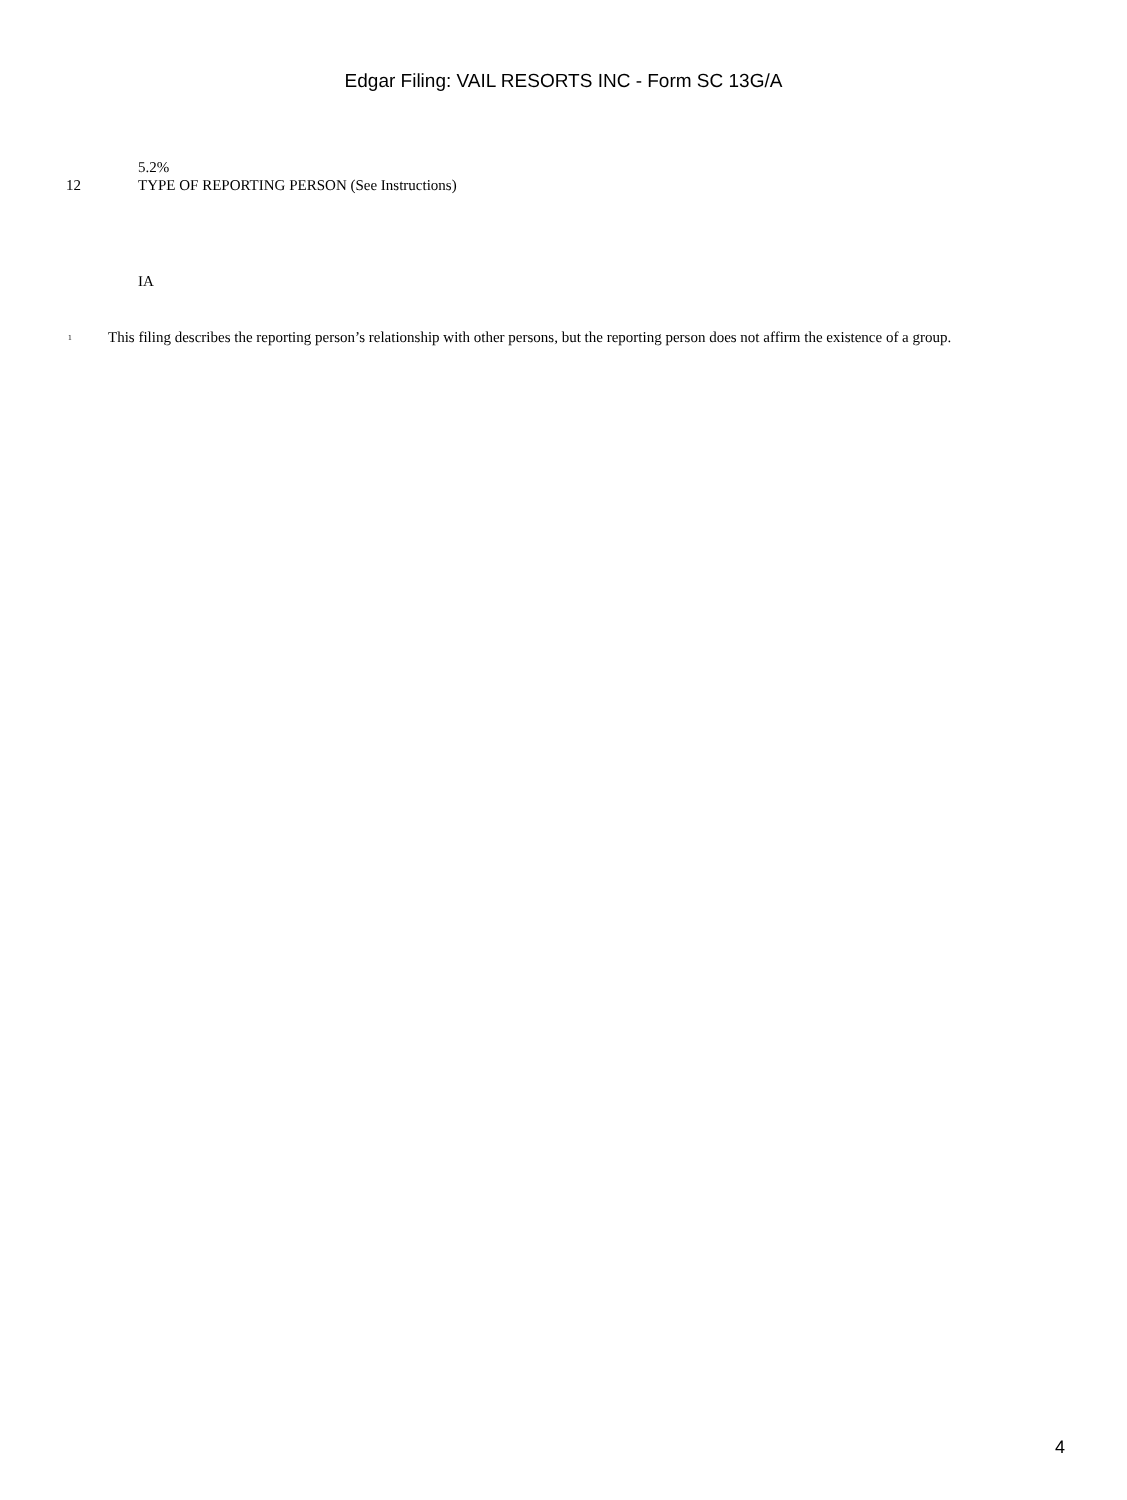Edgar Filing: VAIL RESORTS INC - Form SC 13G/A
5.2%
12 TYPE OF REPORTING PERSON (See Instructions)
IA
<sup>1</sup>
This filing describes the reporting person’s relationship with other persons, but the reporting person does not affirm the existence of a group.
4